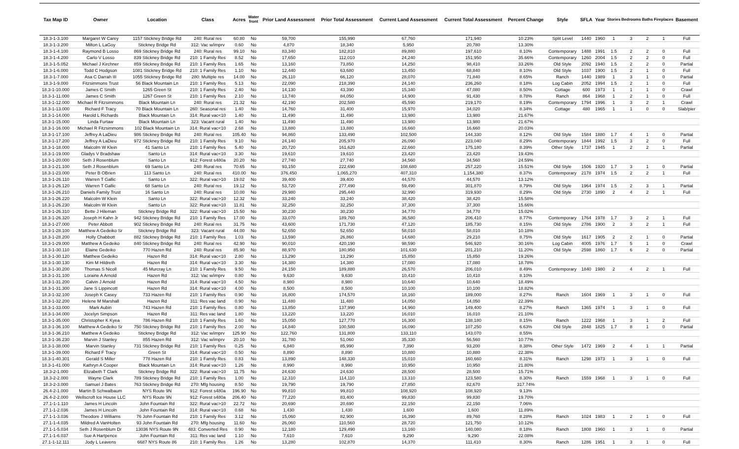| Tax Map ID | Owner | Location | Class | Acres | Water front | Prior Land Assessment | Prior Total Assessment | Current Land Assessment | Current Total Assessment | Percent Change | Style | SFLA | Year | Stories | Bedrooms | Baths | Fireplaces | Basement |
| --- | --- | --- | --- | --- | --- | --- | --- | --- | --- | --- | --- | --- | --- | --- | --- | --- | --- | --- |
| 18.3-1-3.100 | Margaret W Carey | 1157 Stickney Bridge Rd | 240: Rural res | 60.80 | No | 59,700 | 155,990 | 67,760 | 171,940 | 10.23% | Split Level | 1440 | 1960 | 1 | 3 | 2 | 1 | Full |
| 18.3-1-3.200 | Milton L LaGoy | Stickney Bridge Rd | 312: Vac w/imprv | 0.60 | No | 4,870 | 18,340 | 5,950 | 20,780 | 13.30% | | | | | | | | |
| 18.3-1-4.100 | Raymond B Losso | 869 Stickney Bridge Rd | 240: Rural res | 99.10 | No | 83,340 | 182,810 | 89,880 | 197,610 | 8.10% | Contemporary | 1488 | 1991 | 1.5 | 2 | 2 | 0 | Full |
| 18.3-1-4.200 | Carlo V Losso | 839 Stickney Bridge Rd | 210: 1 Family Res | 8.52 | No | 17,650 | 112,010 | 24,240 | 151,950 | 35.66% | Contemporary | 1260 | 2004 | 1.5 | 2 | 2 | 0 | Full |
| 18.3-1-5.052 | Michael J Kirchner | 859 Stickney Bridge Rd | 210: 1 Family Res | 1.65 | No | 13,160 | 73,850 | 14,250 | 98,410 | 33.26% | Old Style | 2092 | 1940 | 1.5 | 2 | 2 | 0 | Partial |
| 18.3-1-6.000 | Todd C Hodgson | 1081 Stickney Bridge Rd | 210: 1 Family Res | 1.10 | No | 12,440 | 63,680 | 13,450 | 68,840 | 8.10% | Old Style | 1037 | 1900 | 1.5 | 2 | 1 | 0 | Full |
| 18.3-1-7.000 | Asa C Darrah III | 1055 Stickney Bridge Rd | 280: Multiple res | 14.00 | No | 26,110 | 66,120 | 28,070 | 71,840 | 8.65% | Ranch | 1440 | 1989 | 1 | 3 | 1 | 0 | Partial |
| 18.3-1-9.000 | Fitzsimmons Trust | 56 Black Mountain Ln | 210: 1 Family Res | 5.13 | No | 22,090 | 218,390 | 24,140 | 236,260 | 8.18% | Log Cabin | 2052 | 1994 | 1.5 | 2 | 1 | 0 | Full |
| 18.3-1-10.000 | James C Smith | 1265 Green St | 210: 1 Family Res | 2.40 | No | 14,130 | 43,390 | 15,340 | 47,080 | 8.50% | Cottage | 600 | 1973 | 1 | 1 | 1 | 0 | Crawl |
| 18.3-1-11.000 | James C Smith | 1267 Green St | 210: 1 Family Res | 2.10 | No | 13,740 | 84,050 | 14,900 | 91,430 | 8.78% | Ranch | 864 | 1968 | 1 | 2 | 1 | 0 | Full |
| 18.3-1-12.000 | Michael R Fitzsimmons | Black Mountain Ln | 240: Rural res | 21.32 | No | 42,190 | 202,580 | 45,590 | 219,170 | 8.19% | Contemporary | 1794 | 1996 | 1 | 3 | 2 | 1 | Crawl |
| 18.3-1-13.000 | Richard F Tracy | 70 Black Mountain Ln | 260: Seasonal res | 1.40 | No | 14,760 | 31,400 | 15,970 | 34,020 | 8.34% | Cottage | 480 | 1965 | 1 | 1 | 0 | 0 | Slab/pier |
| 18.3-1-14.000 | Harold L Richards | Black Mountain Ln | 314: Rural vac<10 | 1.40 | No | 11,490 | 11,490 | 13,980 | 13,980 | 21.67% | | | | | | | | |
| 18.3-1-15.000 | Linda Furtaw | Black Mountain Ln | 323: Vacant rural | 1.40 | No | 11,490 | 11,490 | 13,980 | 13,980 | 21.67% | | | | | | | | |
| 18.3-1-16.000 | Michael R Fitzsimmons | 102 Black Mountain Ln | 314: Rural vac<10 | 2.68 | No | 13,880 | 13,880 | 16,660 | 16,660 | 20.03% | | | | | | | | |
| 18.3-1-17.100 | Jeffrey A LaDieu | 986 Stickney Bridge Rd | 240: Rural res | 105.40 | No | 94,860 | 133,490 | 102,500 | 144,330 | 8.12% | Old Style | 1584 | 1880 | 1.7 | 4 | 1 | 0 | Partial |
| 18.3-1-17.200 | Jeffrey A LaDieu | 972 Stickney Bridge Rd | 210: 1 Family Res | 9.10 | No | 24,140 | 205,970 | 26,090 | 223,040 | 8.29% | Contemporary | 1844 | 1992 | 1.5 | 3 | 2 | 0 | Full |
| 18.3-1-18.000 | Malcolm W Klein | 41 Santo Ln | 210: 1 Family Res | 5.40 | No | 20,720 | 161,620 | 22,660 | 175,180 | 8.39% | Other Style | 1737 | 1945 | 1 | 2 | 2 | 1 | Partial |
| 18.3-1-19.000 | Gladys V Bradshaw | Santo Ln | 314: Rural vac<10 | 3.30 | No | 19,610 | 19,610 | 23,420 | 23,420 | 19.43% | | | | | | | | |
| 18.3-1-20.000 | Seth J Rosenblum | Santo Ln | 912: Forest s480a | 20.20 | No | 27,740 | 27,740 | 34,560 | 34,560 | 24.59% | | | | | | | | |
| 18.3-1-21.100 | Seth J Rosenblum | 69 Santo Ln | 240: Rural res | 70.65 | No | 93,150 | 222,690 | 108,680 | 257,220 | 15.51% | Old Style | 1506 | 1920 | 1.7 | 3 | 1 | 0 | Partial |
| 18.3-1-23.000 | Peter B OBrien | 113 Santo Ln | 240: Rural res | 410.00 | No | 376,450 | 1,065,270 | 407,310 | 1,154,380 | 8.37% | Contemporary | 2178 | 1974 | 1.5 | 2 | 2 | 1 | Full |
| 18.3-1-26.110 | Warren T Gallic | Santo Ln | 322: Rural vac>10 | 19.02 | No | 39,400 | 39,400 | 44,570 | 44,570 | 13.12% | | | | | | | | |
| 18.3-1-26.120 | Warren T Gallic | 68 Santo Ln | 240: Rural res | 19.12 | No | 53,720 | 277,490 | 59,490 | 301,870 | 8.79% | Old Style | 1964 | 1974 | 1.5 | 2 | 3 | 1 | Partial |
| 18.3-1-26.210 | Daniels Family Trust | 16 Santo Ln | 240: Rural res | 10.00 | No | 29,980 | 295,440 | 32,990 | 319,930 | 8.29% | Old Style | 2730 | 1890 | 2 | 4 | 2 | 1 | Full |
| 18.3-1-26.220 | Malcolm W Klein | Santo Ln | 322: Rural vac>10 | 12.32 | No | 33,240 | 33,240 | 38,420 | 38,420 | 15.58% | | | | | | | | |
| 18.3-1-26.230 | Malcolm W Klein | Santo Ln | 322: Rural vac>10 | 11.81 | No | 32,250 | 32,250 | 37,300 | 37,300 | 15.66% | | | | | | | | |
| 18.3-1-26.310 | Bette J Hileman | Stickney Bridge Rd | 322: Rural vac>10 | 15.50 | No | 30,230 | 30,230 | 34,770 | 34,770 | 15.02% | | | | | | | | |
| 18.3-1-26.320 | Joseph H Kahn Jr | 942 Stickney Bridge Rd | 210: 1 Family Res | 17.00 | No | 33,070 | 189,760 | 36,580 | 206,410 | 8.77% | Contemporary | 1764 | 1978 | 1.7 | 3 | 2 | 1 | Full |
| 18.3-1-27.000 | Peter Abbott | 902 Stickney Bridge Rd | 240: Rural res | 31.75 | No | 43,600 | 171,730 | 47,120 | 185,730 | 8.15% | Old Style | 2786 | 1900 | 2 | 3 | 2 | 1 | Full |
| 18.3-1-28.100 | Matthew A Gedeiko Sr | Stickney Bridge Rd | 323: Vacant rural | 44.00 | No | 52,650 | 52,650 | 58,010 | 58,010 | 10.18% | | | | | | | | |
| 18.3-1-28.200 | Holly Chabbott | 882 Stickney Bridge Rd | 210: 1 Family Res | 1.03 | No | 13,590 | 26,860 | 14,680 | 29,210 | 8.75% | Old Style | 1617 | 1905 | 2 | 2 | 1 | 0 | Partial |
| 18.3-1-29.000 | Matthew A Gedeiko | 840 Stickney Bridge Rd | 240: Rural res | 42.90 | No | 90,010 | 420,190 | 98,590 | 546,920 | 30.16% | Log Cabin | 4005 | 1976 | 1.7 | 5 | 1 | 0 | Crawl |
| 18.3-1-30.110 | Elaine Gedeiko | 770 Hazen Rd | 240: Rural res | 85.90 | No | 88,970 | 180,950 | 101,630 | 201,210 | 11.20% | Old Style | 2598 | 1860 | 1.7 | 6 | 2 | 0 | Partial |
| 18.3-1-30.120 | Matthew Gedeiko | Hazen Rd | 314: Rural vac<10 | 2.80 | No | 13,290 | 13,290 | 15,850 | 15,850 | 19.26% | | | | | | | | |
| 18.3-1-30.130 | Kim M Hildreth | Hazen Rd | 314: Rural vac<10 | 3.30 | No | 14,380 | 14,380 | 17,080 | 17,080 | 18.78% | | | | | | | | |
| 18.3-1-30.200 | Thomas S Nicoll | 45 Murcray Ln | 210: 1 Family Res | 9.50 | No | 24,150 | 189,880 | 26,570 | 206,010 | 8.49% | Contemporary | 1840 | 1980 | 2 | 4 | 2 | 1 | Full |
| 18.3-1-31.100 | Loraine A Arnold | Hazen Rd | 312: Vac w/imprv | 0.80 | No | 9,630 | 9,630 | 10,410 | 10,410 | 8.10% | | | | | | | | |
| 18.3-1-31.200 | Calvin J Arnold | Hazen Rd | 314: Rural vac<10 | 4.50 | No | 8,980 | 8,980 | 10,640 | 10,640 | 18.49% | | | | | | | | |
| 18.3-1-31.300 | Jane S Lippincott | Hazen Rd | 314: Rural vac<10 | 4.00 | No | 8,500 | 8,500 | 10,100 | 10,100 | 18.82% | | | | | | | | |
| 18.3-1-32.100 | Joseph K Casey | 733 Hazen Rd | 210: 1 Family Res | 0.90 | No | 16,800 | 174,570 | 18,160 | 189,000 | 8.27% | Ranch | 1604 | 1969 | 1 | 3 | 1 | 0 | Full |
| 18.3-1-32.200 | Helene M Marshall | Hazen Rd | 311: Res vac land | 0.90 | No | 11,480 | 11,480 | 14,050 | 14,050 | 22.39% | | | | | | | | |
| 18.3-1-33.000 | Mark Aubin | 743 Hazen Rd | 210: 1 Family Res | 0.80 | No | 13,850 | 137,990 | 14,960 | 149,400 | 8.27% | Ranch | 1365 | 1974 | 1 | 3 | 1 | 0 | Full |
| 18.3-1-34.000 | Jocelyn Simpson | Hazen Rd | 311: Res vac land | 1.80 | No | 13,220 | 13,220 | 16,010 | 16,010 | 21.10% | | | | | | | | |
| 18.3-1-35.000 | Christopher K Kyea | 786 Hazen Rd | 210: 1 Family Res | 1.60 | No | 15,050 | 127,770 | 16,300 | 138,180 | 8.15% | Ranch | 1222 | 1968 | 1 | 3 | 1 | 2 | Full |
| 18.3-1-36.100 | Matthew A Gedeiko Sr | 750 Stickney Bridge Rd | 210: 1 Family Res | 2.00 | No | 14,840 | 100,580 | 16,090 | 107,250 | 6.63% | Old Style | 2848 | 1825 | 1.7 | 8 | 1 | 0 | Partial |
| 18.3-1-36.210 | Matthew A Gedeiko | Stickney Bridge Rd | 312: Vac w/imprv | 125.90 | No | 122,760 | 131,800 | 133,110 | 143,070 | 8.55% | | | | | | | | |
| 18.3-1-36.230 | Marvin J Stanley | 855 Hazen Rd | 312: Vac w/imprv | 20.10 | No | 31,780 | 51,060 | 35,330 | 56,560 | 10.77% | | | | | | | | |
| 18.3-1-38.000 | Marvin Stanley | 731 Stickney Bridge Rd | 210: 1 Family Res | 0.25 | No | 6,840 | 85,990 | 7,390 | 93,200 | 8.38% | Other Style | 1472 | 1969 | 2 | 4 | 1 | 1 | Partial |
| 18.3-1-39.000 | Richard F Tracy | Green St | 314: Rural vac<10 | 0.50 | No | 8,890 | 8,890 | 10,880 | 10,880 | 22.38% | | | | | | | | |
| 18.3-1-40.301 | Gerald S Miller | 778 Hazen Rd | 210: 1 Family Res | 0.83 | No | 13,890 | 148,330 | 15,010 | 160,660 | 8.31% | Ranch | 1298 | 1973 | 1 | 3 | 1 | 0 | Full |
| 18.3-1-41.000 | Kathryn A Cooper | Black Mountain Ln | 314: Rural vac<10 | 1.26 | No | 8,990 | 8,990 | 10,950 | 10,950 | 21.80% | | | | | | | | |
| 18.3-2-1.000 | Elizabeth T Clark | Stickney Bridge Rd | 322: Rural vac>10 | 11.75 | No | 24,630 | 24,630 | 28,500 | 28,500 | 15.71% | | | | | | | | |
| 18.3-2-2.000 | Wayne Clark | 789 Stickney Bridge Rd | 210: 1 Family Res | 1.00 | No | 12,310 | 114,110 | 13,310 | 123,580 | 8.30% | Ranch | 1559 | 1968 | 1 | 3 | 1 | 0 | Full |
| 18.3-2-3.000 | Samuel J Bates | 763 Stickney Bridge Rd | 270: Mfg housing | 8.50 | No | 19,790 | 19,790 | 27,850 | 82,670 | 317.74% | | | | | | | | |
| 26.4-2-1.000 | Martin B Schwalbaum | NYS Route 9N | 912: Forest s480a | 196.90 | No | 99,810 | 99,810 | 108,920 | 108,920 | 9.13% | | | | | | | | |
| 26.4-2-2.000 | Wellscroft Ice House LLC | NYS Route 9N | 912: Forest s480a | 206.40 | No | 77,220 | 83,400 | 99,830 | 99,830 | 19.70% | | | | | | | | |
| 27.1-1-1.110 | James H Lincoln | John Fountain Rd | 322: Rural vac>10 | 22.72 | No | 20,690 | 20,690 | 22,150 | 22,150 | 7.06% | | | | | | | | |
| 27.1-1-2.036 | James H Lincoln | John Fountain Rd | 314: Rural vac<10 | 0.68 | No | 1,430 | 1,430 | 1,600 | 1,600 | 11.89% | | | | | | | | |
| 27.1-1-3.036 | Theodore J Williams | 76 John Fountain Rd | 210: 1 Family Res | 3.12 | No | 15,060 | 82,900 | 16,390 | 89,760 | 8.28% | Ranch | 1024 | 1983 | 1 | 2 | 1 | 0 | Full |
| 27.1-1-4.035 | Mildred A VanHolten | 93 John Fountain Rd | 270: Mfg housing | 11.60 | No | 26,060 | 110,560 | 28,720 | 121,750 | 10.12% | | | | | | | | |
| 27.1-1-5.034 | Seth J Rosenblum Dr | 13036 NYS Route 9N | 483: Converted Res | 0.90 | No | 12,180 | 129,490 | 13,160 | 140,080 | 8.18% | Ranch | 1808 | 1960 | 1 | 3 | 1 | 0 | Partial |
| 27.1-1-6.037 | Sue A Hartpence | John Fountain Rd | 311: Res vac land | 1.10 | No | 7,610 | 7,610 | 9,290 | 9,290 | 22.08% | | | | | | | | |
| 27.1-1-12.111 | Jody L Leavens | 6687 NYS Route 86 | 210: 1 Family Res | 1.26 | No | 13,280 | 102,870 | 14,370 | 111,410 | 8.30% | Ranch | 1286 | 1951 | 1 | 3 | 1 | 0 | Full |